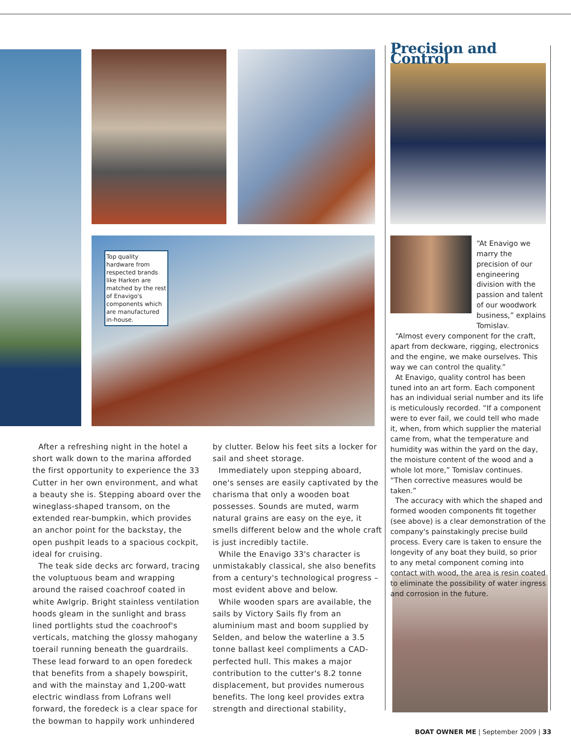Top quality hardware from respected brands like Harken are matched by the rest of Enavigo's components which are manufactured in-house.
After a refreshing night in the hotel a short walk down to the marina afforded the first opportunity to experience the 33 Cutter in her own environment, and what a beauty she is. Stepping aboard over the wineglass-shaped transom, on the extended rear-bumpkin, which provides an anchor point for the backstay, the open pushpit leads to a spacious cockpit, ideal for cruising.
The teak side decks arc forward, tracing the voluptuous beam and wrapping around the raised coachroof coated in white Awlgrip. Bright stainless ventilation hoods gleam in the sunlight and brass lined portlights stud the coachroof's verticals, matching the glossy mahogany toerail running beneath the guardrails. These lead forward to an open foredeck that benefits from a shapely bowspirit, and with the mainstay and 1,200-watt electric windlass from Lofrans well forward, the foredeck is a clear space for the bowman to happily work unhindered by clutter. Below his feet sits a locker for sail and sheet storage.
Immediately upon stepping aboard, one's senses are easily captivated by the charisma that only a wooden boat possesses. Sounds are muted, warm natural grains are easy on the eye, it smells different below and the whole craft is just incredibly tactile.
While the Enavigo 33's character is unmistakably classical, she also benefits from a century's technological progress – most evident above and below.
While wooden spars are available, the sails by Victory Sails fly from an aluminium mast and boom supplied by Selden, and below the waterline a 3.5 tonne ballast keel compliments a CAD-perfected hull. This makes a major contribution to the cutter's 8.2 tonne displacement, but provides numerous benefits. The long keel provides extra strength and directional stability,
Precision and Control
“At Enavigo we marry the precision of our engineering division with the passion and talent of our woodwork business,” explains Tomislav.
“Almost every component for the craft, apart from deckware, rigging, electronics and the engine, we make ourselves. This way we can control the quality.”
At Enavigo, quality control has been tuned into an art form. Each component has an individual serial number and its life is meticulously recorded. “If a component were to ever fail, we could tell who made it, when, from which supplier the material came from, what the temperature and humidity was within the yard on the day, the moisture content of the wood and a whole lot more,” Tomislav continues. “Then corrective measures would be taken.”
The accuracy with which the shaped and formed wooden components fit together (see above) is a clear demonstration of the company's painstakingly precise build process. Every care is taken to ensure the longevity of any boat they build, so prior to any metal component coming into contact with wood, the area is resin coated to eliminate the possibility of water ingress and corrosion in the future.
BOAT OWNER ME | September 2009 | 33